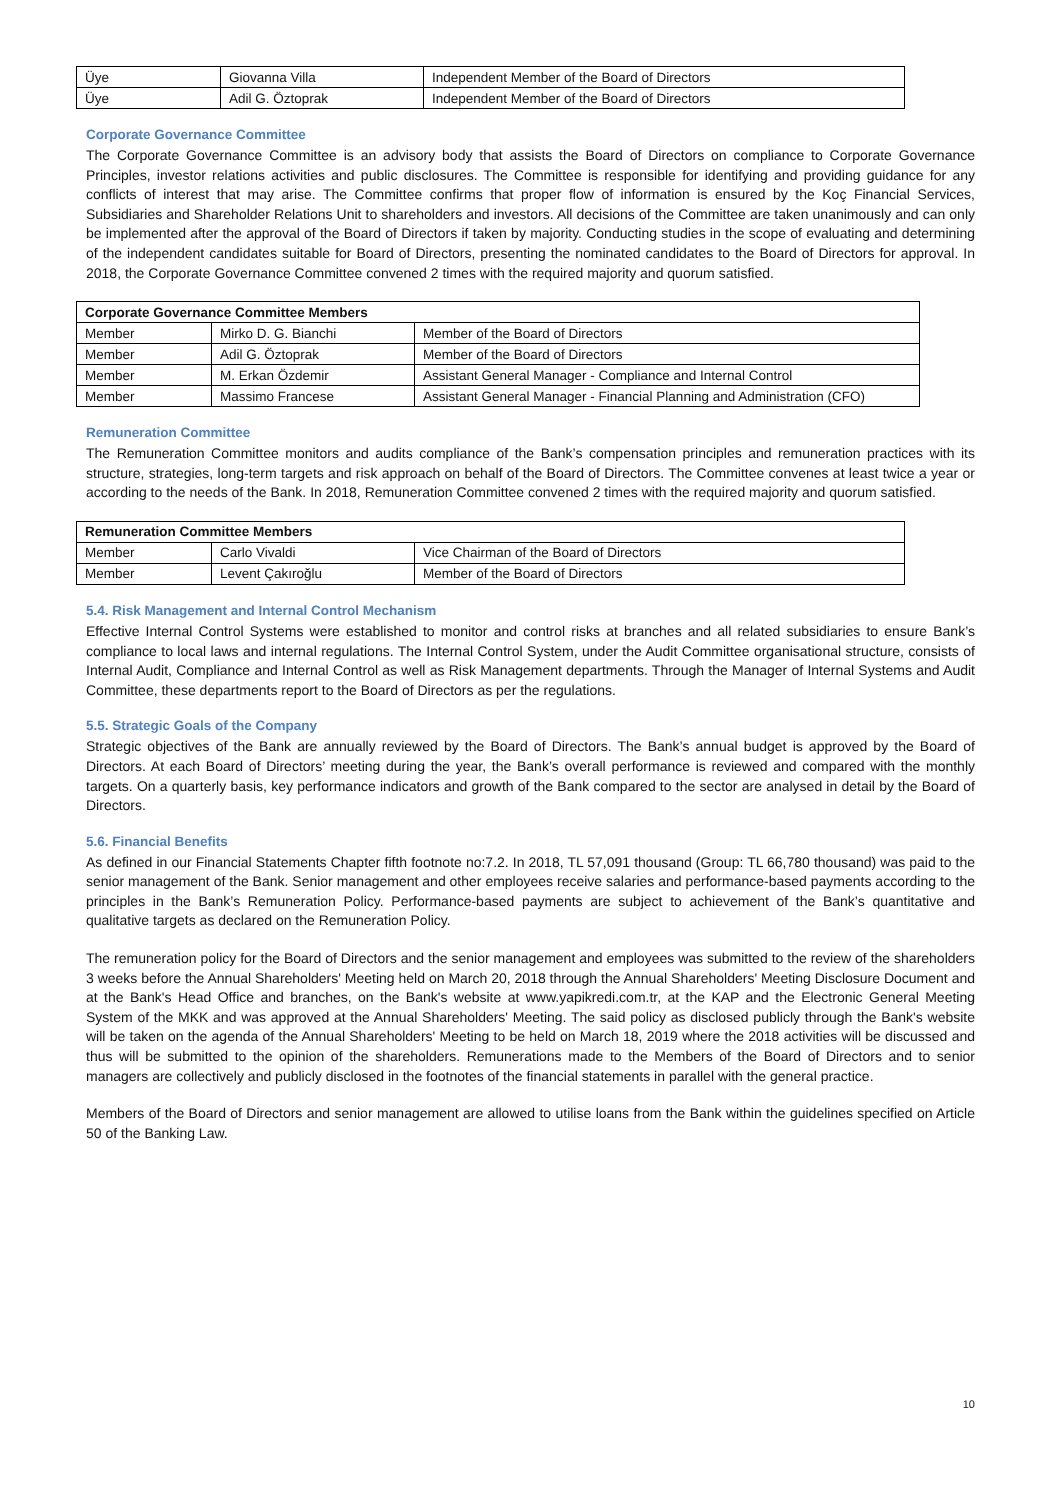| Üye | Giovanna Villa | Independent Member of the Board of Directors |
| Üye | Adil G. Öztoprak | Independent Member of the Board of Directors |
Corporate Governance Committee
The Corporate Governance Committee is an advisory body that assists the Board of Directors on compliance to Corporate Governance Principles, investor relations activities and public disclosures. The Committee is responsible for identifying and providing guidance for any conflicts of interest that may arise. The Committee confirms that proper flow of information is ensured by the Koç Financial Services, Subsidiaries and Shareholder Relations Unit to shareholders and investors. All decisions of the Committee are taken unanimously and can only be implemented after the approval of the Board of Directors if taken by majority. Conducting studies in the scope of evaluating and determining of the independent candidates suitable for Board of Directors, presenting the nominated candidates to the Board of Directors for approval. In 2018, the Corporate Governance Committee convened 2 times with the required majority and quorum satisfied.
| Corporate Governance Committee Members | | |
| --- | --- | --- |
| Member | Mirko D. G. Bianchi | Member of the Board of Directors |
| Member | Adil G. Öztoprak | Member of the Board of Directors |
| Member | M. Erkan Özdemir | Assistant General Manager - Compliance and Internal Control |
| Member | Massimo Francese | Assistant General Manager - Financial Planning and Administration (CFO) |
Remuneration Committee
The Remuneration Committee monitors and audits compliance of the Bank’s compensation principles and remuneration practices with its structure, strategies, long-term targets and risk approach on behalf of the Board of Directors. The Committee convenes at least twice a year or according to the needs of the Bank. In 2018, Remuneration Committee convened 2 times with the required majority and quorum satisfied.
| Remuneration Committee Members | | |
| --- | --- | --- |
| Member | Carlo Vivaldi | Vice Chairman of the Board of Directors |
| Member | Levent Çakıroğlu | Member of the Board of Directors |
5.4. Risk Management and Internal Control Mechanism
Effective Internal Control Systems were established to monitor and control risks at branches and all related subsidiaries to ensure Bank’s compliance to local laws and internal regulations. The Internal Control System, under the Audit Committee organisational structure, consists of Internal Audit, Compliance and Internal Control as well as Risk Management departments. Through the Manager of Internal Systems and Audit Committee, these departments report to the Board of Directors as per the regulations.
5.5. Strategic Goals of the Company
Strategic objectives of the Bank are annually reviewed by the Board of Directors. The Bank’s annual budget is approved by the Board of Directors. At each Board of Directors’ meeting during the year, the Bank’s overall performance is reviewed and compared with the monthly targets. On a quarterly basis, key performance indicators and growth of the Bank compared to the sector are analysed in detail by the Board of Directors.
5.6. Financial Benefits
As defined in our Financial Statements Chapter fifth footnote no:7.2. In 2018, TL 57,091 thousand (Group: TL 66,780 thousand) was paid to the senior management of the Bank. Senior management and other employees receive salaries and performance-based payments according to the principles in the Bank’s Remuneration Policy. Performance-based payments are subject to achievement of the Bank’s quantitative and qualitative targets as declared on the Remuneration Policy.
The remuneration policy for the Board of Directors and the senior management and employees was submitted to the review of the shareholders 3 weeks before the Annual Shareholders' Meeting held on March 20, 2018 through the Annual Shareholders' Meeting Disclosure Document and at the Bank's Head Office and branches, on the Bank's website at www.yapikredi.com.tr, at the KAP and the Electronic General Meeting System of the MKK and was approved at the Annual Shareholders' Meeting. The said policy as disclosed publicly through the Bank's website will be taken on the agenda of the Annual Shareholders' Meeting to be held on March 18, 2019 where the 2018 activities will be discussed and thus will be submitted to the opinion of the shareholders. Remunerations made to the Members of the Board of Directors and to senior managers are collectively and publicly disclosed in the footnotes of the financial statements in parallel with the general practice.
Members of the Board of Directors and senior management are allowed to utilise loans from the Bank within the guidelines specified on Article 50 of the Banking Law.
10